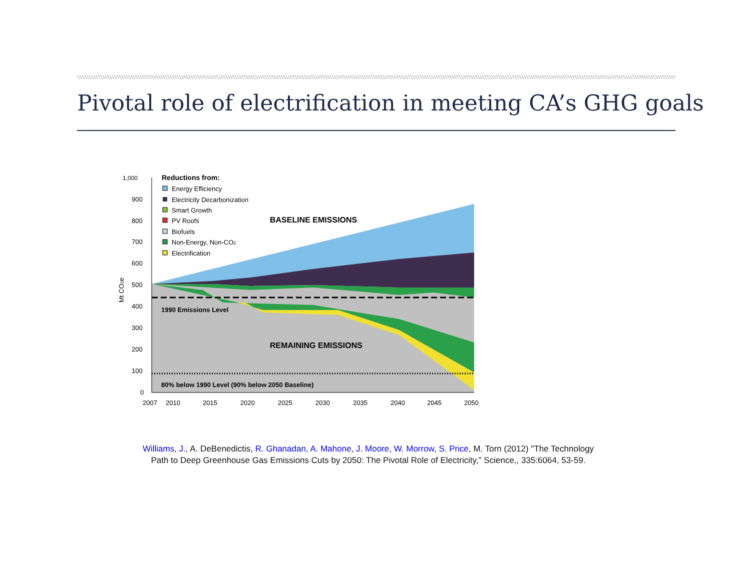Pivotal role of electrification in meeting CA’s GHG goals
1,000
900
800
700
600
500
400
300
200
100
0
Mt CO2e
2007
2010
2015
2020
2025
2030
2035
2040
2045
2050
Reductions from:
Energy Efficiency
Electricity Decarbonization
Smart Growth
PV Roofs
Biofuels
Non-Energy, Non-CO2
Electrification
BASELINE EMISSIONS
1990 Emissions Level
REMAINING EMISSIONS
80% below 1990 Level (90% below 2050 Baseline)
Williams, J., A. DeBenedictis, R. Ghanadan, A. Mahone, J. Moore, W. Morrow, S. Price, M. Torn (2012) "The Technology Path to Deep Greenhouse Gas Emissions Cuts by 2050: The Pivotal Role of Electricity," Science,, 335:6064, 53-59.